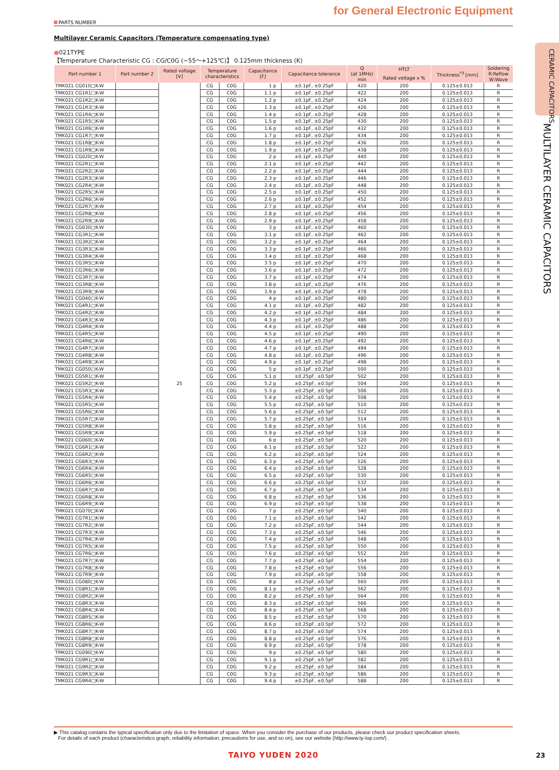CERAMIC CAPACITORS
MULTILAYER CERAMIC CAPACITORS
for General Electronic Equipment
PARTS NUMBER
Multilayer Ceramic Capacitors (Temperature compensating type)
●021TYPE
【Temperature Characteristic CG : CG/C0G (−55〜+125℃)】 0.125mm thickness (K)
| Part number 1 | Part number 2 | Rated voltage [V] | Temperature characteristics | | Capacitance [F] | Capacitance tolerance | Q (at 1MHz) min | HTLT | Thickness<sup>*3</sup> [mm] | Soldering R:Reflow W:Wave |
| --- | --- | --- | --- | --- | --- | --- | --- | --- | --- | --- |
| | | | | | | | | Rated voltage x % | | |
| TMK021 CG010□K-W | | 25 | CG | C0G | 1 p | ±0.1pF, ±0.25pF | 420 | 200 | 0.125±0.013 | R |
| TMK021 CG1R1□K-W | | | CG | C0G | 1.1 p | ±0.1pF, ±0.25pF | 422 | 200 | 0.125±0.013 | R |
| TMK021 CG1R2□K-W | | | CG | C0G | 1.2 p | ±0.1pF, ±0.25pF | 424 | 200 | 0.125±0.013 | R |
| TMK021 CG1R3□K-W | | | CG | C0G | 1.3 p | ±0.1pF, ±0.25pF | 426 | 200 | 0.125±0.013 | R |
| TMK021 CG1R4□K-W | | | CG | C0G | 1.4 p | ±0.1pF, ±0.25pF | 428 | 200 | 0.125±0.013 | R |
| TMK021 CG1R5□K-W | | | CG | C0G | 1.5 p | ±0.1pF, ±0.25pF | 430 | 200 | 0.125±0.013 | R |
| TMK021 CG1R6□K-W | | | CG | C0G | 1.6 p | ±0.1pF, ±0.25pF | 432 | 200 | 0.125±0.013 | R |
| TMK021 CG1R7□K-W | | | CG | C0G | 1.7 p | ±0.1pF, ±0.25pF | 434 | 200 | 0.125±0.013 | R |
| TMK021 CG1R8□K-W | | | CG | C0G | 1.8 p | ±0.1pF, ±0.25pF | 436 | 200 | 0.125±0.013 | R |
| TMK021 CG1R9□K-W | | | CG | C0G | 1.9 p | ±0.1pF, ±0.25pF | 438 | 200 | 0.125±0.013 | R |
| TMK021 CG020□K-W | | | CG | C0G | 2 p | ±0.1pF, ±0.25pF | 440 | 200 | 0.125±0.013 | R |
| TMK021 CG2R1□K-W | | | CG | C0G | 2.1 p | ±0.1pF, ±0.25pF | 442 | 200 | 0.125±0.013 | R |
| TMK021 CG2R2□K-W | | | CG | C0G | 2.2 p | ±0.1pF, ±0.25pF | 444 | 200 | 0.125±0.013 | R |
| TMK021 CG2R3□K-W | | | CG | C0G | 2.3 p | ±0.1pF, ±0.25pF | 446 | 200 | 0.125±0.013 | R |
| TMK021 CG2R4□K-W | | | CG | C0G | 2.4 p | ±0.1pF, ±0.25pF | 448 | 200 | 0.125±0.013 | R |
| TMK021 CG2R5□K-W | | | CG | C0G | 2.5 p | ±0.1pF, ±0.25pF | 450 | 200 | 0.125±0.013 | R |
| TMK021 CG2R6□K-W | | | CG | C0G | 2.6 p | ±0.1pF, ±0.25pF | 452 | 200 | 0.125±0.013 | R |
| TMK021 CG2R7□K-W | | | CG | C0G | 2.7 p | ±0.1pF, ±0.25pF | 454 | 200 | 0.125±0.013 | R |
| TMK021 CG2R8□K-W | | | CG | C0G | 2.8 p | ±0.1pF, ±0.25pF | 456 | 200 | 0.125±0.013 | R |
| TMK021 CG2R9□K-W | | | CG | C0G | 2.9 p | ±0.1pF, ±0.25pF | 458 | 200 | 0.125±0.013 | R |
| TMK021 CG030□K-W | | | CG | C0G | 3 p | ±0.1pF, ±0.25pF | 460 | 200 | 0.125±0.013 | R |
| TMK021 CG3R1□K-W | | | CG | C0G | 3.1 p | ±0.1pF, ±0.25pF | 462 | 200 | 0.125±0.013 | R |
| TMK021 CG3R2□K-W | | | CG | C0G | 3.2 p | ±0.1pF, ±0.25pF | 464 | 200 | 0.125±0.013 | R |
| TMK021 CG3R3□K-W | | | CG | C0G | 3.3 p | ±0.1pF, ±0.25pF | 466 | 200 | 0.125±0.013 | R |
| TMK021 CG3R4□K-W | | | CG | C0G | 3.4 p | ±0.1pF, ±0.25pF | 468 | 200 | 0.125±0.013 | R |
| TMK021 CG3R5□K-W | | | CG | C0G | 3.5 p | ±0.1pF, ±0.25pF | 470 | 200 | 0.125±0.013 | R |
| TMK021 CG3R6□K-W | | | CG | C0G | 3.6 p | ±0.1pF, ±0.25pF | 472 | 200 | 0.125±0.013 | R |
| TMK021 CG3R7□K-W | | | CG | C0G | 3.7 p | ±0.1pF, ±0.25pF | 474 | 200 | 0.125±0.013 | R |
| TMK021 CG3R8□K-W | | | CG | C0G | 3.8 p | ±0.1pF, ±0.25pF | 476 | 200 | 0.125±0.013 | R |
| TMK021 CG3R9□K-W | | | CG | C0G | 3.9 p | ±0.1pF, ±0.25pF | 478 | 200 | 0.125±0.013 | R |
| TMK021 CG040□K-W | | | CG | C0G | 4 p | ±0.1pF, ±0.25pF | 480 | 200 | 0.125±0.013 | R |
| TMK021 CG4R1□K-W | | | CG | C0G | 4.1 p | ±0.1pF, ±0.25pF | 482 | 200 | 0.125±0.013 | R |
| TMK021 CG4R2□K-W | | | CG | C0G | 4.2 p | ±0.1pF, ±0.25pF | 484 | 200 | 0.125±0.013 | R |
| TMK021 CG4R3□K-W | | | CG | C0G | 4.3 p | ±0.1pF, ±0.25pF | 486 | 200 | 0.125±0.013 | R |
| TMK021 CG4R4□K-W | | | CG | C0G | 4.4 p | ±0.1pF, ±0.25pF | 488 | 200 | 0.125±0.013 | R |
| TMK021 CG4R5□K-W | | | CG | C0G | 4.5 p | ±0.1pF, ±0.25pF | 490 | 200 | 0.125±0.013 | R |
| TMK021 CG4R6□K-W | | | CG | C0G | 4.6 p | ±0.1pF, ±0.25pF | 492 | 200 | 0.125±0.013 | R |
| TMK021 CG4R7□K-W | | | CG | C0G | 4.7 p | ±0.1pF, ±0.25pF | 494 | 200 | 0.125±0.013 | R |
| TMK021 CG4R8□K-W | | | CG | C0G | 4.8 p | ±0.1pF, ±0.25pF | 496 | 200 | 0.125±0.013 | R |
| TMK021 CG4R9□K-W | | | CG | C0G | 4.9 p | ±0.1pF, ±0.25pF | 498 | 200 | 0.125±0.013 | R |
| TMK021 CG050□K-W | | | CG | C0G | 5 p | ±0.1pF, ±0.25pF | 500 | 200 | 0.125±0.013 | R |
| TMK021 CG5R1□K-W | | | CG | C0G | 5.1 p | ±0.25pF, ±0.5pF | 502 | 200 | 0.125±0.013 | R |
| TMK021 CG5R2□K-W | | | CG | C0G | 5.2 p | ±0.25pF, ±0.5pF | 504 | 200 | 0.125±0.013 | R |
| TMK021 CG5R3□K-W | | | CG | C0G | 5.3 p | ±0.25pF, ±0.5pF | 506 | 200 | 0.125±0.013 | R |
| TMK021 CG5R4□K-W | | | CG | C0G | 5.4 p | ±0.25pF, ±0.5pF | 508 | 200 | 0.125±0.013 | R |
| TMK021 CG5R5□K-W | | | CG | C0G | 5.5 p | ±0.25pF, ±0.5pF | 510 | 200 | 0.125±0.013 | R |
| TMK021 CG5R6□K-W | | | CG | C0G | 5.6 p | ±0.25pF, ±0.5pF | 512 | 200 | 0.125±0.013 | R |
| TMK021 CG5R7□K-W | | | CG | C0G | 5.7 p | ±0.25pF, ±0.5pF | 514 | 200 | 0.125±0.013 | R |
| TMK021 CG5R8□K-W | | | CG | C0G | 5.8 p | ±0.25pF, ±0.5pF | 516 | 200 | 0.125±0.013 | R |
| TMK021 CG5R9□K-W | | | CG | C0G | 5.9 p | ±0.25pF, ±0.5pF | 518 | 200 | 0.125±0.013 | R |
| TMK021 CG060□K-W | | | CG | C0G | 6 p | ±0.25pF, ±0.5pF | 520 | 200 | 0.125±0.013 | R |
| TMK021 CG6R1□K-W | | | CG | C0G | 6.1 p | ±0.25pF, ±0.5pF | 522 | 200 | 0.125±0.013 | R |
| TMK021 CG6R2□K-W | | | CG | C0G | 6.2 p | ±0.25pF, ±0.5pF | 524 | 200 | 0.125±0.013 | R |
| TMK021 CG6R3□K-W | | | CG | C0G | 6.3 p | ±0.25pF, ±0.5pF | 526 | 200 | 0.125±0.013 | R |
| TMK021 CG6R4□K-W | | | CG | C0G | 6.4 p | ±0.25pF, ±0.5pF | 528 | 200 | 0.125±0.013 | R |
| TMK021 CG6R5□K-W | | | CG | C0G | 6.5 p | ±0.25pF, ±0.5pF | 530 | 200 | 0.125±0.013 | R |
| TMK021 CG6R6□K-W | | | CG | C0G | 6.6 p | ±0.25pF, ±0.5pF | 532 | 200 | 0.125±0.013 | R |
| TMK021 CG6R7□K-W | | | CG | C0G | 6.7 p | ±0.25pF, ±0.5pF | 534 | 200 | 0.125±0.013 | R |
| TMK021 CG6R8□K-W | | | CG | C0G | 6.8 p | ±0.25pF, ±0.5pF | 536 | 200 | 0.125±0.013 | R |
| TMK021 CG6R9□K-W | | | CG | C0G | 6.9 p | ±0.25pF, ±0.5pF | 538 | 200 | 0.125±0.013 | R |
| TMK021 CG070□K-W | | | CG | C0G | 7 p | ±0.25pF, ±0.5pF | 540 | 200 | 0.125±0.013 | R |
| TMK021 CG7R1□K-W | | | CG | C0G | 7.1 p | ±0.25pF, ±0.5pF | 542 | 200 | 0.125±0.013 | R |
| TMK021 CG7R2□K-W | | | CG | C0G | 7.2 p | ±0.25pF, ±0.5pF | 544 | 200 | 0.125±0.013 | R |
| TMK021 CG7R3□K-W | | | CG | C0G | 7.3 p | ±0.25pF, ±0.5pF | 546 | 200 | 0.125±0.013 | R |
| TMK021 CG7R4□K-W | | | CG | C0G | 7.4 p | ±0.25pF, ±0.5pF | 548 | 200 | 0.125±0.013 | R |
| TMK021 CG7R5□K-W | | | CG | C0G | 7.5 p | ±0.25pF, ±0.5pF | 550 | 200 | 0.125±0.013 | R |
| TMK021 CG7R6□K-W | | | CG | C0G | 7.6 p | ±0.25pF, ±0.5pF | 552 | 200 | 0.125±0.013 | R |
| TMK021 CG7R7□K-W | | | CG | C0G | 7.7 p | ±0.25pF, ±0.5pF | 554 | 200 | 0.125±0.013 | R |
| TMK021 CG7R8□K-W | | | CG | C0G | 7.8 p | ±0.25pF, ±0.5pF | 556 | 200 | 0.125±0.013 | R |
| TMK021 CG7R9□K-W | | | CG | C0G | 7.9 p | ±0.25pF, ±0.5pF | 558 | 200 | 0.125±0.013 | R |
| TMK021 CG080□K-W | | | CG | C0G | 8 p | ±0.25pF, ±0.5pF | 560 | 200 | 0.125±0.013 | R |
| TMK021 CG8R1□K-W | | | CG | C0G | 8.1 p | ±0.25pF, ±0.5pF | 562 | 200 | 0.125±0.013 | R |
| TMK021 CG8R2□K-W | | | CG | C0G | 8.2 p | ±0.25pF, ±0.5pF | 564 | 200 | 0.125±0.013 | R |
| TMK021 CG8R3□K-W | | | CG | C0G | 8.3 p | ±0.25pF, ±0.5pF | 566 | 200 | 0.125±0.013 | R |
| TMK021 CG8R4□K-W | | | CG | C0G | 8.4 p | ±0.25pF, ±0.5pF | 568 | 200 | 0.125±0.013 | R |
| TMK021 CG8R5□K-W | | | CG | C0G | 8.5 p | ±0.25pF, ±0.5pF | 570 | 200 | 0.125±0.013 | R |
| TMK021 CG8R6□K-W | | | CG | C0G | 8.6 p | ±0.25pF, ±0.5pF | 572 | 200 | 0.125±0.013 | R |
| TMK021 CG8R7□K-W | | | CG | C0G | 8.7 p | ±0.25pF, ±0.5pF | 574 | 200 | 0.125±0.013 | R |
| TMK021 CG8R8□K-W | | | CG | C0G | 8.8 p | ±0.25pF, ±0.5pF | 576 | 200 | 0.125±0.013 | R |
| TMK021 CG8R9□K-W | | | CG | C0G | 8.9 p | ±0.25pF, ±0.5pF | 578 | 200 | 0.125±0.013 | R |
| TMK021 CG090□K-W | | | CG | C0G | 9 p | ±0.25pF, ±0.5pF | 580 | 200 | 0.125±0.013 | R |
| TMK021 CG9R1□K-W | | | CG | C0G | 9.1 p | ±0.25pF, ±0.5pF | 582 | 200 | 0.125±0.013 | R |
| TMK021 CG9R2□K-W | | | CG | C0G | 9.2 p | ±0.25pF, ±0.5pF | 584 | 200 | 0.125±0.013 | R |
| TMK021 CG9R3□K-W | | | CG | C0G | 9.3 p | ±0.25pF, ±0.5pF | 586 | 200 | 0.125±0.013 | R |
| TMK021 CG9R4□K-W | | | CG | C0G | 9.4 p | ±0.25pF, ±0.5pF | 588 | 200 | 0.125±0.013 | R |
▶ This catalog contains the typical specification only due to the limitation of space. When you consider the purchase of our products, please check our product specification sheets.
For details of each product (characteristics graph, reliability information, precautions for use, and so on), see our website (http://www.ty-top.com/) .
TAIYO YUDEN 2020 23